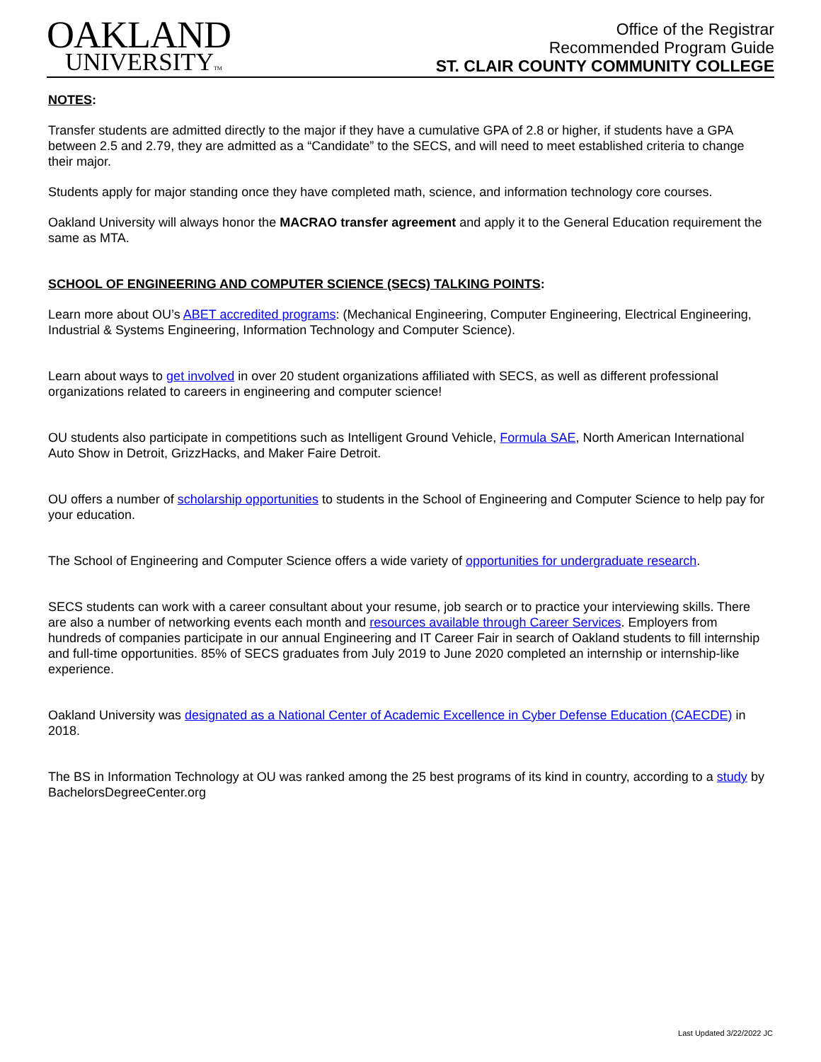OAKLAND
UNIVERSITYTM
Office of the Registrar
Recommended Program Guide
ST. CLAIR COUNTY COMMUNITY COLLEGE
NOTES:
Transfer students are admitted directly to the major if they have a cumulative GPA of 2.8 or higher, if students have a GPA between 2.5 and 2.79, they are admitted as a “Candidate” to the SECS, and will need to meet established criteria to change their major.
Students apply for major standing once they have completed math, science, and information technology core courses.
Oakland University will always honor the MACRAO transfer agreement and apply it to the General Education requirement the same as MTA.
SCHOOL OF ENGINEERING AND COMPUTER SCIENCE (SECS) TALKING POINTS:
Learn more about OU’s ABET accredited programs: (Mechanical Engineering, Computer Engineering, Electrical Engineering, Industrial & Systems Engineering, Information Technology and Computer Science).
Learn about ways to get involved in over 20 student organizations affiliated with SECS, as well as different professional organizations related to careers in engineering and computer science!
OU students also participate in competitions such as Intelligent Ground Vehicle, Formula SAE, North American International Auto Show in Detroit, GrizzHacks, and Maker Faire Detroit.
OU offers a number of scholarship opportunities to students in the School of Engineering and Computer Science to help pay for your education.
The School of Engineering and Computer Science offers a wide variety of opportunities for undergraduate research.
SECS students can work with a career consultant about your resume, job search or to practice your interviewing skills. There are also a number of networking events each month and resources available through Career Services. Employers from hundreds of companies participate in our annual Engineering and IT Career Fair in search of Oakland students to fill internship and full-time opportunities. 85% of SECS graduates from July 2019 to June 2020 completed an internship or internship-like experience.
Oakland University was designated as a National Center of Academic Excellence in Cyber Defense Education (CAECDE) in 2018.
The BS in Information Technology at OU was ranked among the 25 best programs of its kind in country, according to a study by BachelorsDegreeCenter.org
Last Updated 3/22/2022 JC